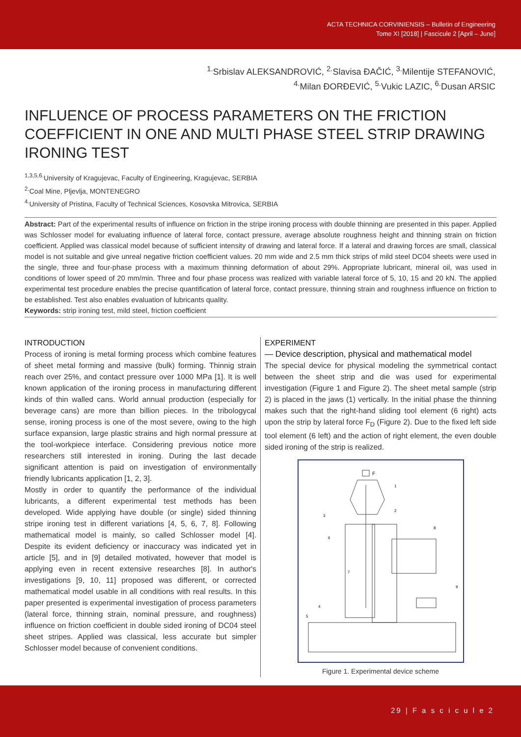ACTA TECHNICA CORVINIENSIS – Bulletin of Engineering
Tome XI [2018] | Fascicule 2 [April – June]
<sup>1.</sup> Srbislav ALEKSANDROVIĆ, <sup>2.</sup>Slavisa ĐAČIĆ, <sup>3.</sup>Milentije STEFANOVIĆ,
<sup>4.</sup> Milan ĐORĐEVIĆ, <sup>5.</sup>Vukic LAZIC, <sup>6.</sup>Dusan ARSIC
INFLUENCE OF PROCESS PARAMETERS ON THE FRICTION COEFFICIENT IN ONE AND MULTI PHASE STEEL STRIP DRAWING IRONING TEST
<sup>1,3,5,6.</sup>University of Kragujevac, Faculty of Engineering, Kragujevac, SERBIA
<sup>2.</sup> Coal Mine, Pljevlja, MONTENEGRO
<sup>4.</sup> University of Pristina, Faculty of Technical Sciences, Kosovska Mitrovica, SERBIA
Abstract: Part of the experimental results of influence on friction in the stripe ironing process with double thinning are presented in this paper. Applied was Schlosser model for evaluating influence of lateral force, contact pressure, average absolute roughness height and thinning strain on friction coefficient. Applied was classical model because of sufficient intensity of drawing and lateral force. If a lateral and drawing forces are small, classical model is not suitable and give unreal negative friction coefficient values. 20 mm wide and 2.5 mm thick strips of mild steel DC04 sheets were used in the single, three and four-phase process with a maximum thinning deformation of about 29%. Appropriate lubricant, mineral oil, was used in conditions of lower speed of 20 mm/min. Three and four phase process was realized with variable lateral force of 5, 10, 15 and 20 kN. The applied experimental test procedure enables the precise quantification of lateral force, contact pressure, thinning strain and roughness influence on friction to be established. Test also enables evaluation of lubricants quality.
Keywords: strip ironing test, mild steel, friction coefficient
INTRODUCTION
Process of ironing is metal forming process which combine features of sheet metal forming and massive (bulk) forming. Thinnig strain reach over 25%, and contact pressure over 1000 MPa [1]. It is well known application of the ironing process in manufacturing different kinds of thin walled cans. World annual production (especially for beverage cans) are more than billion pieces. In the tribologycal sense, ironing process is one of the most severe, owing to the high surface expansion, large plastic strains and high normal pressure at the tool-workpiece interface. Considering previous notice more researchers still interested in ironing. During the last decade significant attention is paid on investigation of environmentally friendly lubricants application [1, 2, 3].
Mostly in order to quantify the performance of the individual lubricants, a different experimental test methods has been developed. Wide applying have double (or single) sided thinning stripe ironing test in different variations [4, 5, 6, 7, 8]. Following mathematical model is mainly, so called Schlosser model [4]. Despite its evident deficiency or inaccuracy was indicated yet in article [5], and in [9] detailed motivated, however that model is applying even in recent extensive researches [8]. In author's investigations [9, 10, 11] proposed was different, or corrected mathematical model usable in all conditions with real results. In this paper presented is experimental investigation of process parameters (lateral force, thinning strain, nominal pressure, and roughness) influence on friction coefficient in double sided ironing of DC04 steel sheet stripes. Applied was classical, less accurate but simpler Schlosser model because of convenient conditions.
EXPERIMENT
— Device description, physical and mathematical model
The special device for physical modeling the symmetrical contact between the sheet strip and die was used for experimental investigation (Figure 1 and Figure 2). The sheet metal sample (strip 2) is placed in the jaws (1) vertically. In the initial phase the thinning makes such that the right-hand sliding tool element (6 right) acts upon the strip by lateral force F<sub>D</sub> (Figure 2). Due to the fixed left side tool element (6 left) and the action of right element, the even double sided ironing of the strip is realized.
F
1
2
3
6
8
7
9
4
5
Figure 1. Experimental device scheme
29 | F a s c i c u l e 2